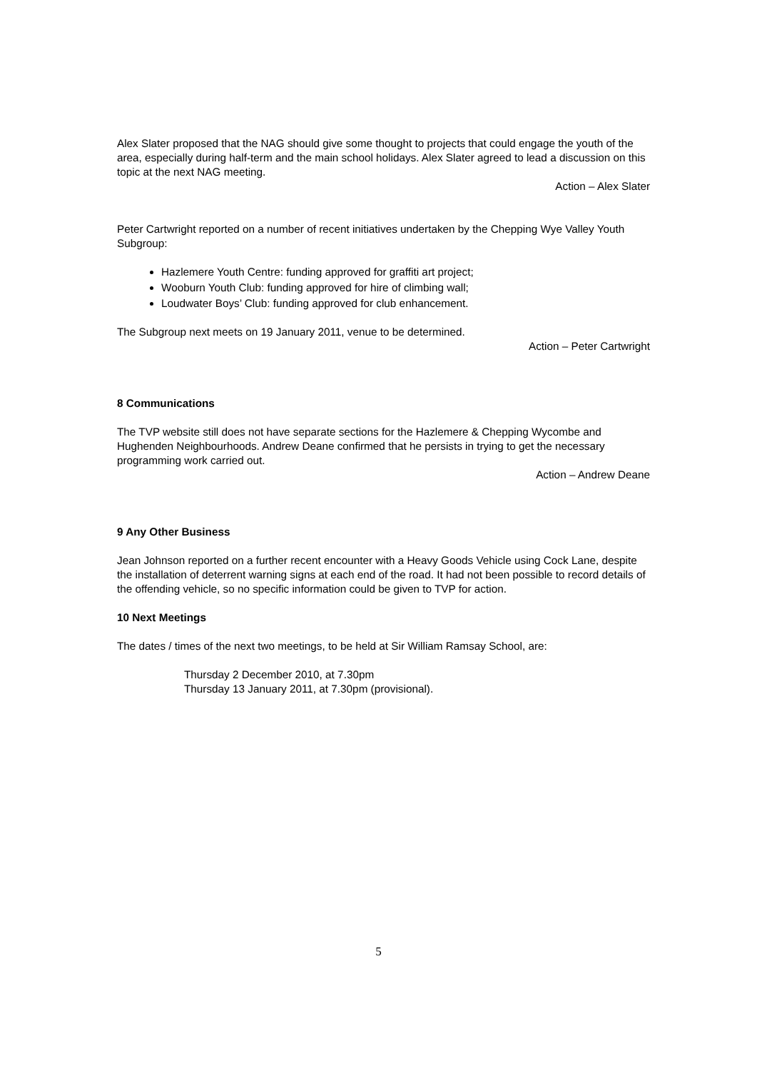Alex Slater proposed that the NAG should give some thought to projects that could engage the youth of the area, especially during half-term and the main school holidays. Alex Slater agreed to lead a discussion on this topic at the next NAG meeting.
Action – Alex Slater
Peter Cartwright reported on a number of recent initiatives undertaken by the Chepping Wye Valley Youth Subgroup:
Hazlemere Youth Centre: funding approved for graffiti art project;
Wooburn Youth Club: funding approved for hire of climbing wall;
Loudwater Boys’ Club: funding approved for club enhancement.
The Subgroup next meets on 19 January 2011, venue to be determined.
Action – Peter Cartwright
8 Communications
The TVP website still does not have separate sections for the Hazlemere & Chepping Wycombe and Hughenden Neighbourhoods. Andrew Deane confirmed that he persists in trying to get the necessary programming work carried out.
Action – Andrew Deane
9 Any Other Business
Jean Johnson reported on a further recent encounter with a Heavy Goods Vehicle using Cock Lane, despite the installation of deterrent warning signs at each end of the road. It had not been possible to record details of the offending vehicle, so no specific information could be given to TVP for action.
10 Next Meetings
The dates / times of the next two meetings, to be held at Sir William Ramsay School, are:
Thursday 2 December 2010, at 7.30pm
Thursday 13 January 2011, at 7.30pm (provisional).
5